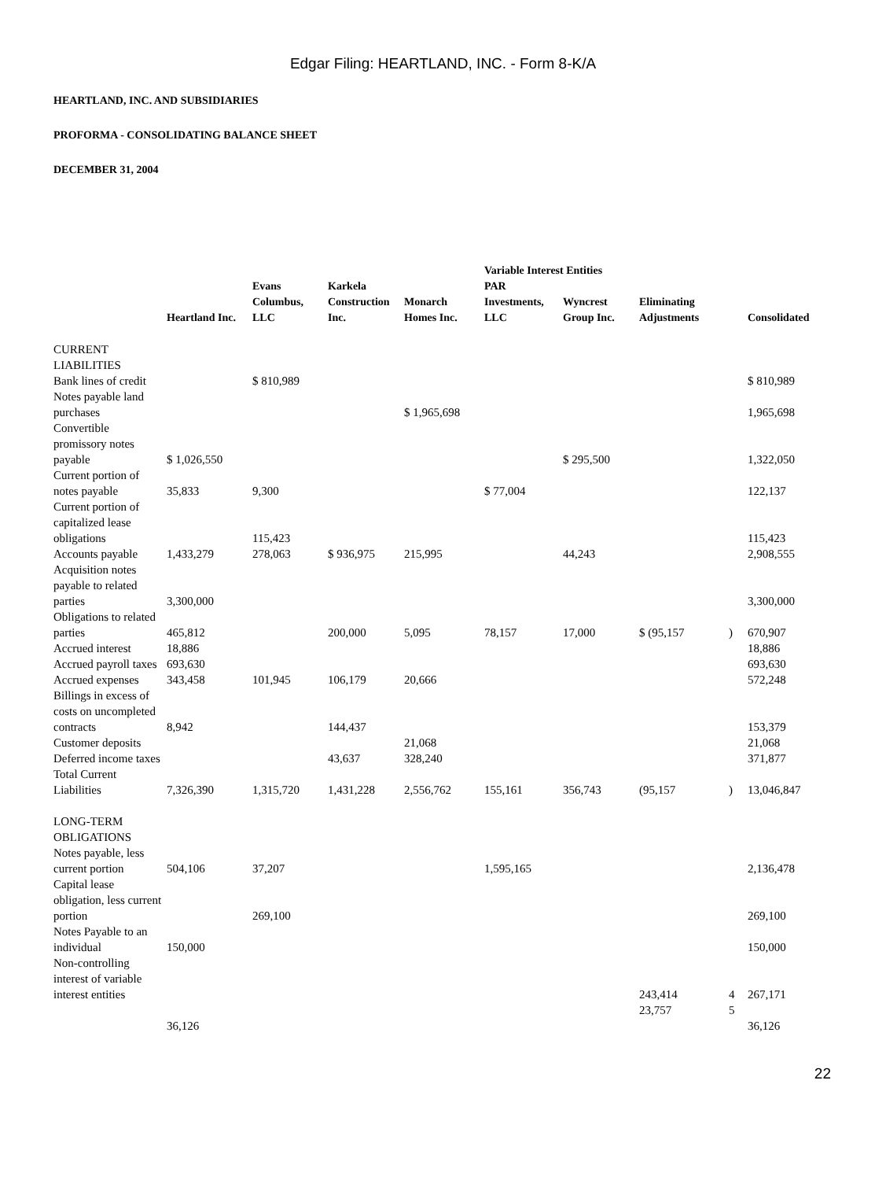Edgar Filing: HEARTLAND, INC. - Form 8-K/A
HEARTLAND, INC. AND SUBSIDIARIES
PROFORMA - CONSOLIDATING BALANCE SHEET
DECEMBER 31, 2004
| | | | | | Variable Interest Entities | | | | |
| --- | --- | --- | --- | --- | --- | --- | --- | --- | --- |
| | Heartland Inc. | Evans Columbus, LLC | Karkela Construction Inc. | Monarch Homes Inc. | PAR Investments, LLC | Wyncrest Group Inc. | Eliminating Adjustments | | Consolidated |
| CURRENT LIABILITIES | | | | | | | | | |
| Bank lines of credit | | $ 810,989 | | | | | | | $ 810,989 |
| Notes payable land purchases | | | | $ 1,965,698 | | | | | 1,965,698 |
| Convertible promissory notes payable | $ 1,026,550 | | | | | $ 295,500 | | | 1,322,050 |
| Current portion of notes payable | 35,833 | 9,300 | | | $ 77,004 | | | | 122,137 |
| Current portion of capitalized lease obligations | | 115,423 | | | | | | | 115,423 |
| Accounts payable | 1,433,279 | 278,063 | $ 936,975 | 215,995 | | 44,243 | | | 2,908,555 |
| Acquisition notes payable to related parties | 3,300,000 | | | | | | | | 3,300,000 |
| Obligations to related parties | 465,812 | | 200,000 | 5,095 | 78,157 | 17,000 | $ (95,157 | ) | 670,907 |
| Accrued interest | 18,886 | | | | | | | | 18,886 |
| Accrued payroll taxes | 693,630 | | | | | | | | 693,630 |
| Accrued expenses | 343,458 | 101,945 | 106,179 | 20,666 | | | | | 572,248 |
| Billings in excess of costs on uncompleted contracts | 8,942 | | 144,437 | | | | | | 153,379 |
| Customer deposits | | | | 21,068 | | | | | 21,068 |
| Deferred income taxes | | | 43,637 | 328,240 | | | | | 371,877 |
| Total Current Liabilities | 7,326,390 | 1,315,720 | 1,431,228 | 2,556,762 | 155,161 | 356,743 | (95,157 | ) | 13,046,847 |
| LONG-TERM OBLIGATIONS | | | | | | | | | |
| Notes payable, less current portion | 504,106 | 37,207 | | | 1,595,165 | | | | 2,136,478 |
| Capital lease obligation, less current portion | | 269,100 | | | | | | | 269,100 |
| Notes Payable to an individual | 150,000 | | | | | | | | 150,000 |
| Non-controlling interest of variable interest entities | | | | | | | 243,414 | 4 | 267,171 |
| | | | | | | | 23,757 | 5 | |
| | 36,126 | | | | | | | | 36,126 |
22